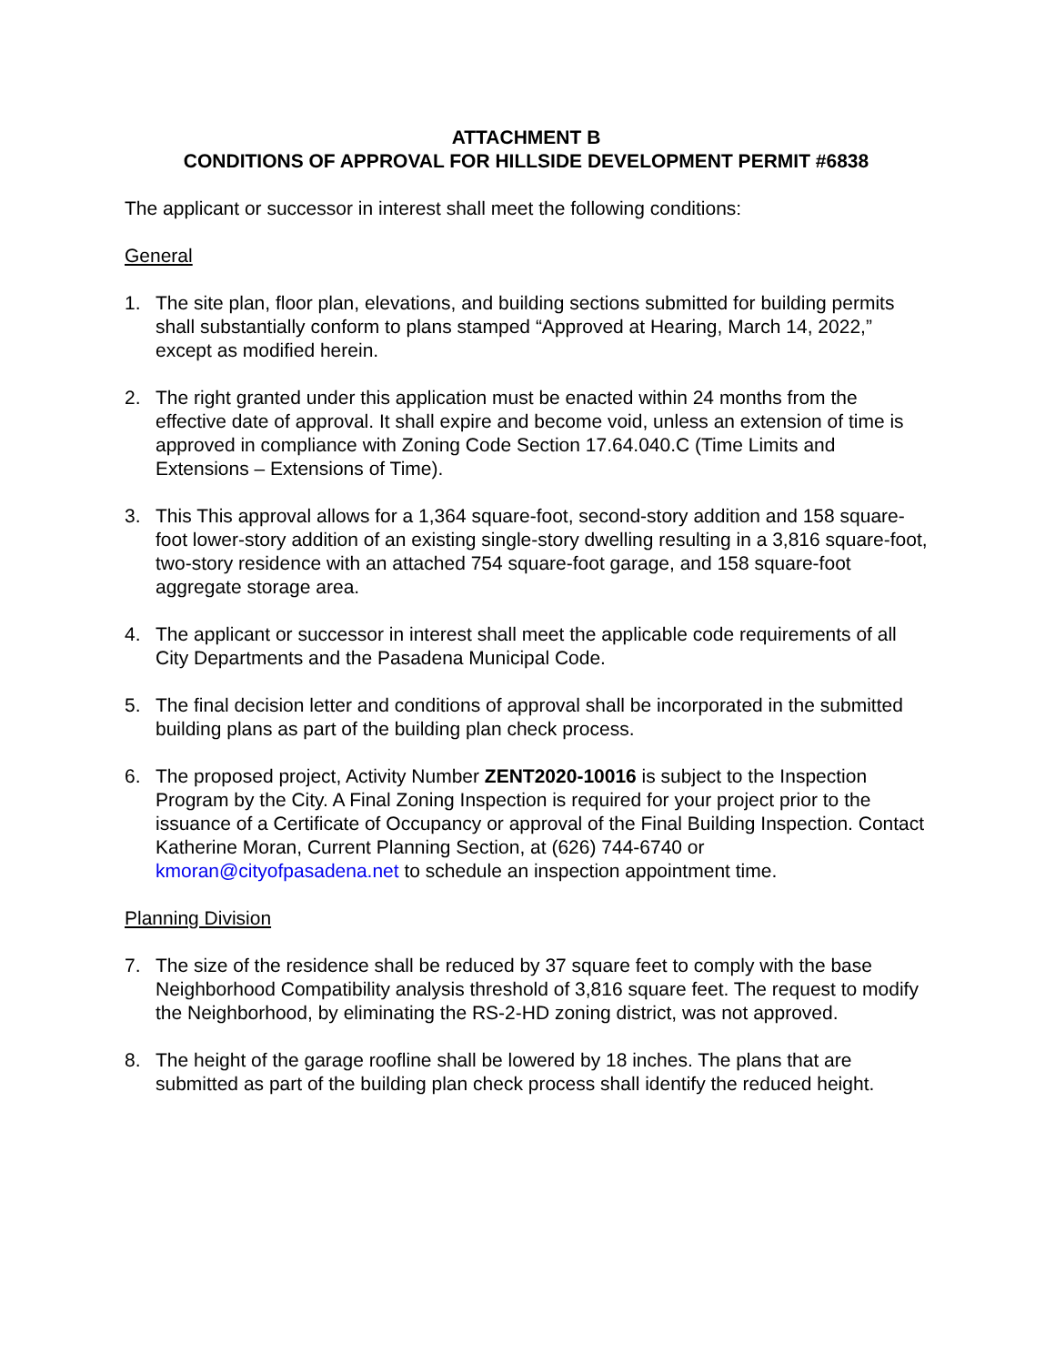ATTACHMENT B
CONDITIONS OF APPROVAL FOR HILLSIDE DEVELOPMENT PERMIT #6838
The applicant or successor in interest shall meet the following conditions:
General
1. The site plan, floor plan, elevations, and building sections submitted for building permits shall substantially conform to plans stamped “Approved at Hearing, March 14, 2022,” except as modified herein.
2. The right granted under this application must be enacted within 24 months from the effective date of approval. It shall expire and become void, unless an extension of time is approved in compliance with Zoning Code Section 17.64.040.C (Time Limits and Extensions – Extensions of Time).
3. This This approval allows for a 1,364 square-foot, second-story addition and 158 square-foot lower-story addition of an existing single-story dwelling resulting in a 3,816 square-foot, two-story residence with an attached 754 square-foot garage, and 158 square-foot aggregate storage area.
4. The applicant or successor in interest shall meet the applicable code requirements of all City Departments and the Pasadena Municipal Code.
5. The final decision letter and conditions of approval shall be incorporated in the submitted building plans as part of the building plan check process.
6. The proposed project, Activity Number ZENT2020-10016 is subject to the Inspection Program by the City. A Final Zoning Inspection is required for your project prior to the issuance of a Certificate of Occupancy or approval of the Final Building Inspection. Contact Katherine Moran, Current Planning Section, at (626) 744-6740 or kmoran@cityofpasadena.net to schedule an inspection appointment time.
Planning Division
7. The size of the residence shall be reduced by 37 square feet to comply with the base Neighborhood Compatibility analysis threshold of 3,816 square feet. The request to modify the Neighborhood, by eliminating the RS-2-HD zoning district, was not approved.
8. The height of the garage roofline shall be lowered by 18 inches. The plans that are submitted as part of the building plan check process shall identify the reduced height.